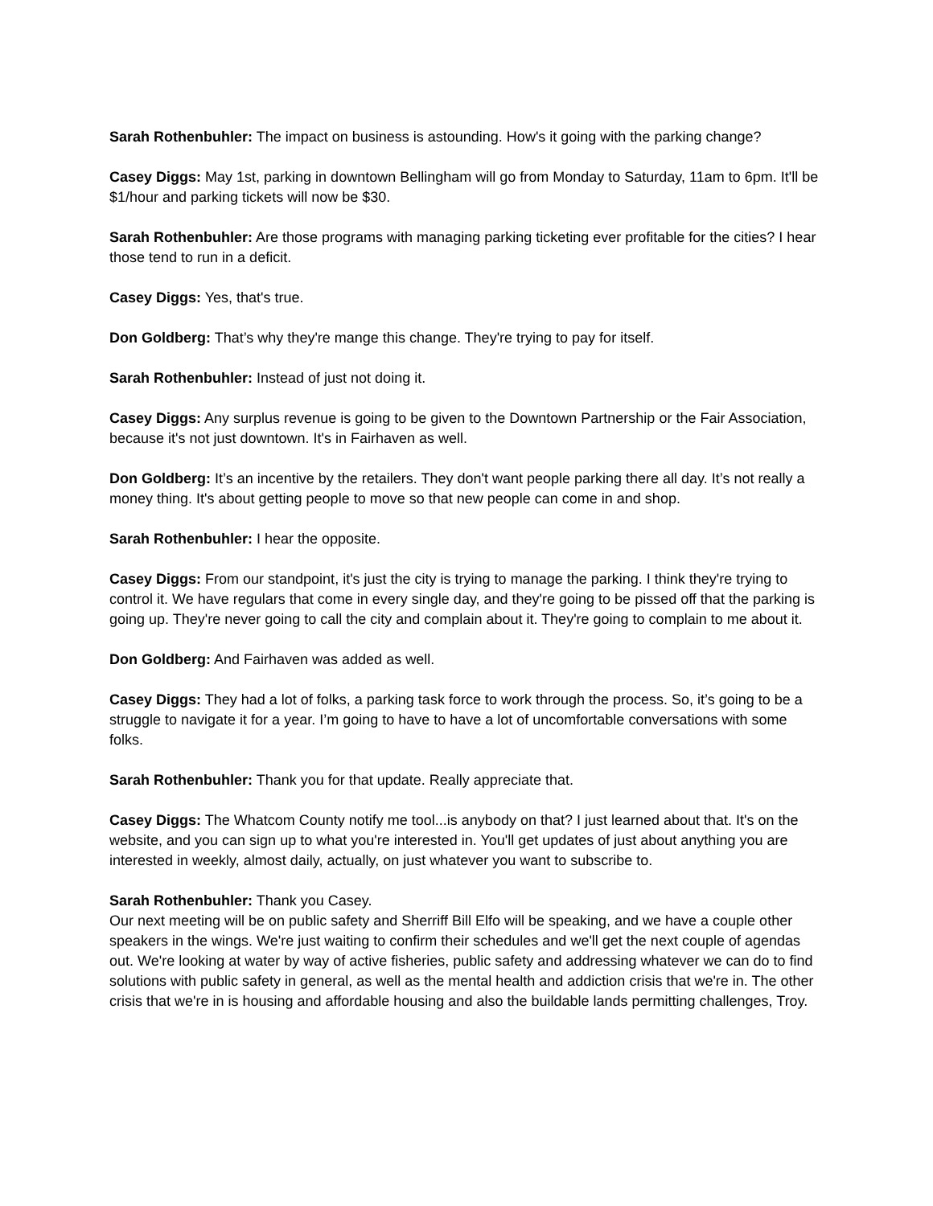Sarah Rothenbuhler: The impact on business is astounding. How's it going with the parking change?
Casey Diggs: May 1st, parking in downtown Bellingham will go from Monday to Saturday, 11am to 6pm. It'll be $1/hour and parking tickets will now be $30.
Sarah Rothenbuhler: Are those programs with managing parking ticketing ever profitable for the cities? I hear those tend to run in a deficit.
Casey Diggs: Yes, that's true.
Don Goldberg: That’s why they're mange this change. They're trying to pay for itself.
Sarah Rothenbuhler: Instead of just not doing it.
Casey Diggs: Any surplus revenue is going to be given to the Downtown Partnership or the Fair Association, because it's not just downtown. It's in Fairhaven as well.
Don Goldberg: It’s an incentive by the retailers. They don't want people parking there all day. It’s not really a money thing. It's about getting people to move so that new people can come in and shop.
Sarah Rothenbuhler: I hear the opposite.
Casey Diggs: From our standpoint, it's just the city is trying to manage the parking. I think they're trying to control it. We have regulars that come in every single day, and they're going to be pissed off that the parking is going up. They're never going to call the city and complain about it. They're going to complain to me about it.
Don Goldberg: And Fairhaven was added as well.
Casey Diggs: They had a lot of folks, a parking task force to work through the process. So, it’s going to be a struggle to navigate it for a year. I’m going to have to have a lot of uncomfortable conversations with some folks.
Sarah Rothenbuhler: Thank you for that update. Really appreciate that.
Casey Diggs: The Whatcom County notify me tool...is anybody on that? I just learned about that. It's on the website, and you can sign up to what you're interested in. You'll get updates of just about anything you are interested in weekly, almost daily, actually, on just whatever you want to subscribe to.
Sarah Rothenbuhler: Thank you Casey.
Our next meeting will be on public safety and Sherriff Bill Elfo will be speaking, and we have a couple other speakers in the wings. We're just waiting to confirm their schedules and we'll get the next couple of agendas out. We're looking at water by way of active fisheries, public safety and addressing whatever we can do to find solutions with public safety in general, as well as the mental health and addiction crisis that we're in. The other crisis that we're in is housing and affordable housing and also the buildable lands permitting challenges, Troy.